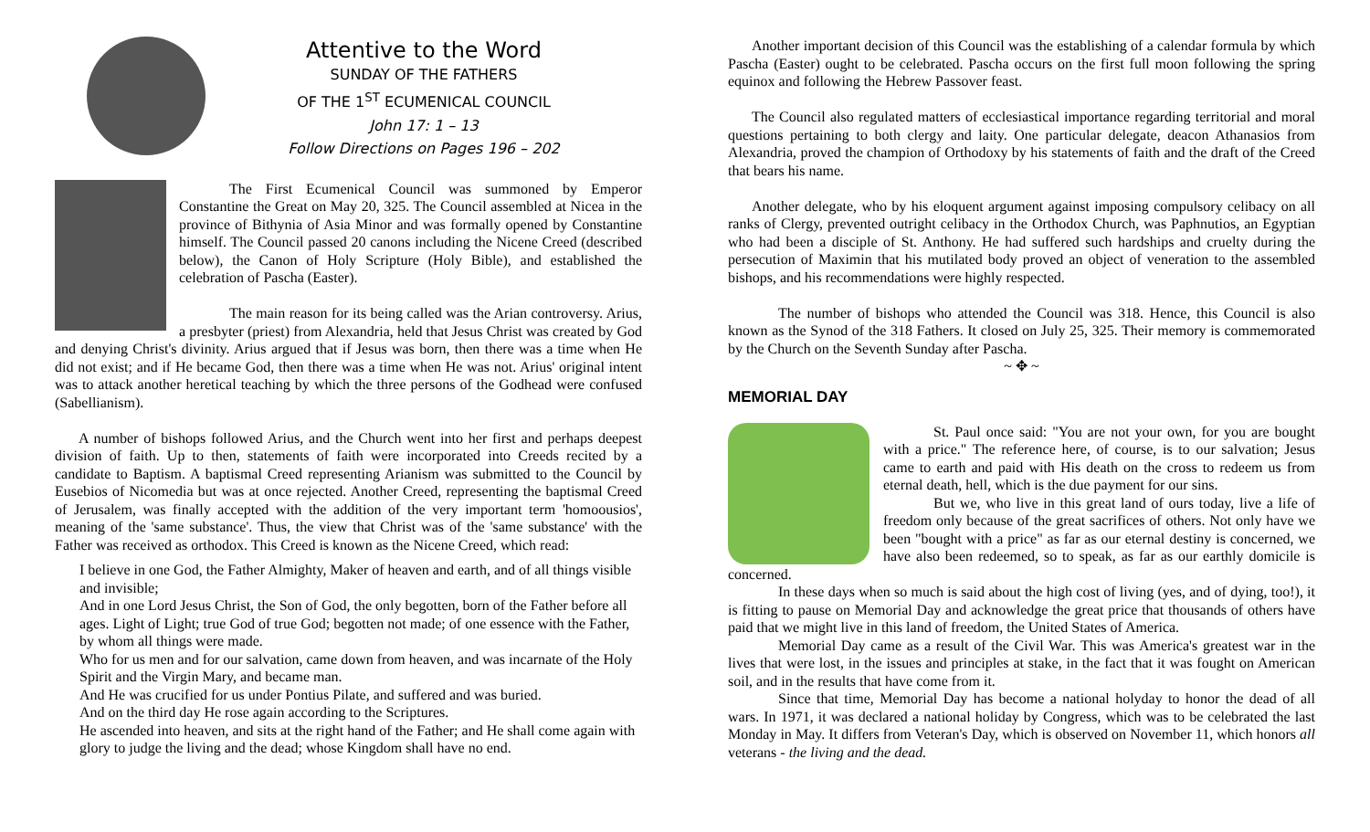Attentive to the Word
SUNDAY OF THE FATHERS
OF THE 1<sup>ST</sup> ECUMENICAL COUNCIL
John 17: 1 – 13
Follow Directions on Pages 196 – 202
The First Ecumenical Council was summoned by Emperor Constantine the Great on May 20, 325. The Council assembled at Nicea in the province of Bithynia of Asia Minor and was formally opened by Constantine himself. The Council passed 20 canons including the Nicene Creed (described below), the Canon of Holy Scripture (Holy Bible), and established the celebration of Pascha (Easter).
The main reason for its being called was the Arian controversy. Arius, a presbyter (priest) from Alexandria, held that Jesus Christ was created by God and denying Christ's divinity. Arius argued that if Jesus was born, then there was a time when He did not exist; and if He became God, then there was a time when He was not. Arius' original intent was to attack another heretical teaching by which the three persons of the Godhead were confused (Sabellianism).
A number of bishops followed Arius, and the Church went into her first and perhaps deepest division of faith. Up to then, statements of faith were incorporated into Creeds recited by a candidate to Baptism. A baptismal Creed representing Arianism was submitted to the Council by Eusebios of Nicomedia but was at once rejected. Another Creed, representing the baptismal Creed of Jerusalem, was finally accepted with the addition of the very important term 'homoousios', meaning of the 'same substance'. Thus, the view that Christ was of the 'same substance' with the Father was received as orthodox. This Creed is known as the Nicene Creed, which read:
I believe in one God, the Father Almighty, Maker of heaven and earth, and of all things visible and invisible;
And in one Lord Jesus Christ, the Son of God, the only begotten, born of the Father before all ages. Light of Light; true God of true God; begotten not made; of one essence with the Father, by whom all things were made.
Who for us men and for our salvation, came down from heaven, and was incarnate of the Holy Spirit and the Virgin Mary, and became man.
And He was crucified for us under Pontius Pilate, and suffered and was buried.
And on the third day He rose again according to the Scriptures.
He ascended into heaven, and sits at the right hand of the Father; and He shall come again with glory to judge the living and the dead; whose Kingdom shall have no end.
Another important decision of this Council was the establishing of a calendar formula by which Pascha (Easter) ought to be celebrated. Pascha occurs on the first full moon following the spring equinox and following the Hebrew Passover feast.
The Council also regulated matters of ecclesiastical importance regarding territorial and moral questions pertaining to both clergy and laity. One particular delegate, deacon Athanasios from Alexandria, proved the champion of Orthodoxy by his statements of faith and the draft of the Creed that bears his name.
Another delegate, who by his eloquent argument against imposing compulsory celibacy on all ranks of Clergy, prevented outright celibacy in the Orthodox Church, was Paphnutios, an Egyptian who had been a disciple of St. Anthony. He had suffered such hardships and cruelty during the persecution of Maximin that his mutilated body proved an object of veneration to the assembled bishops, and his recommendations were highly respected.
The number of bishops who attended the Council was 318. Hence, this Council is also known as the Synod of the 318 Fathers. It closed on July 25, 325. Their memory is commemorated by the Church on the Seventh Sunday after Pascha.
~ ✥ ~
MEMORIAL DAY
St. Paul once said: "You are not your own, for you are bought with a price." The reference here, of course, is to our salvation; Jesus came to earth and paid with His death on the cross to redeem us from eternal death, hell, which is the due payment for our sins.
But we, who live in this great land of ours today, live a life of freedom only because of the great sacrifices of others. Not only have we been "bought with a price" as far as our eternal destiny is concerned, we have also been redeemed, so to speak, as far as our earthly domicile is concerned.
In these days when so much is said about the high cost of living (yes, and of dying, too!), it is fitting to pause on Memorial Day and acknowledge the great price that thousands of others have paid that we might live in this land of freedom, the United States of America.
Memorial Day came as a result of the Civil War. This was America's greatest war in the lives that were lost, in the issues and principles at stake, in the fact that it was fought on American soil, and in the results that have come from it.
Since that time, Memorial Day has become a national holyday to honor the dead of all wars. In 1971, it was declared a national holiday by Congress, which was to be celebrated the last Monday in May. It differs from Veteran's Day, which is observed on November 11, which honors all veterans - the living and the dead.